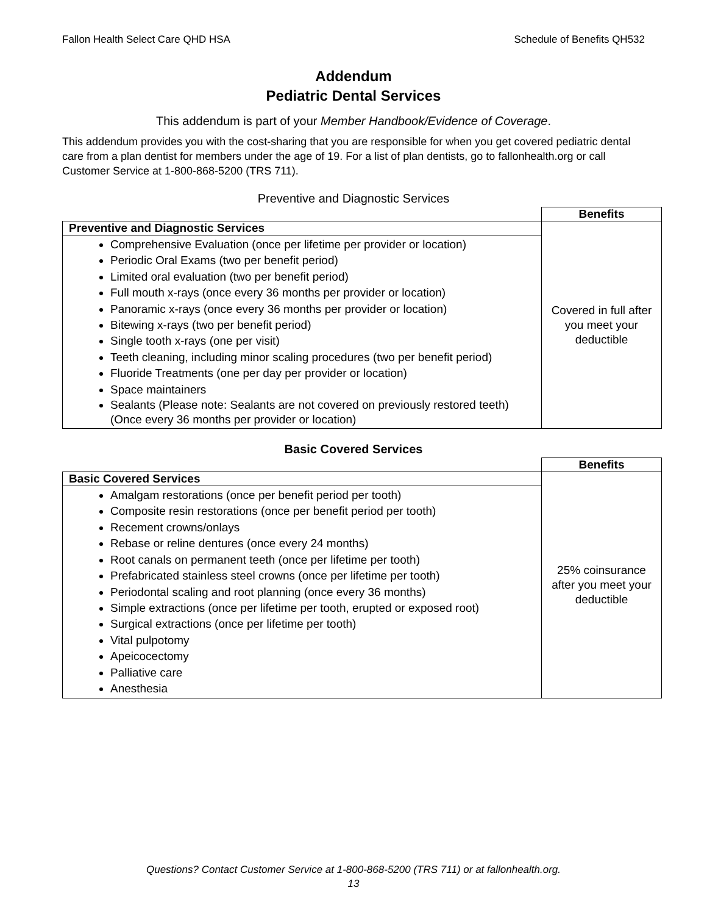Fallon Health Select Care QHD HSA Schedule of Benefits QH532
Addendum
Pediatric Dental Services
This addendum is part of your Member Handbook/Evidence of Coverage.
This addendum provides you with the cost-sharing that you are responsible for when you get covered pediatric dental care from a plan dentist for members under the age of 19. For a list of plan dentists, go to fallonhealth.org or call Customer Service at 1-800-868-5200 (TRS 711).
Preventive and Diagnostic Services
| | Benefits |
| Preventive and Diagnostic Services | Covered in full after you meet your deductible |
| Comprehensive Evaluation (once per lifetime per provider or location) Periodic Oral Exams (two per benefit period) Limited oral evaluation (two per benefit period) Full mouth x-rays (once every 36 months per provider or location) Panoramic x-rays (once every 36 months per provider or location) Bitewing x-rays (two per benefit period) Single tooth x-rays (one per visit) Teeth cleaning, including minor scaling procedures (two per benefit period) Fluoride Treatments (one per day per provider or location) Space maintainers Sealants (Please note: Sealants are not covered on previously restored teeth) (Once every 36 months per provider or location) | |
Basic Covered Services
| | Benefits |
| Basic Covered Services | 25% coinsurance after you meet your deductible |
| Amalgam restorations (once per benefit period per tooth) Composite resin restorations (once per benefit period per tooth) Recement crowns/onlays Rebase or reline dentures (once every 24 months) Root canals on permanent teeth (once per lifetime per tooth) Prefabricated stainless steel crowns (once per lifetime per tooth) Periodontal scaling and root planning (once every 36 months) Simple extractions (once per lifetime per tooth, erupted or exposed root) Surgical extractions (once per lifetime per tooth) Vital pulpotomy Apeicocectomy Palliative care Anesthesia | |
Questions? Contact Customer Service at 1-800-868-5200 (TRS 711) or at fallonhealth.org.
13